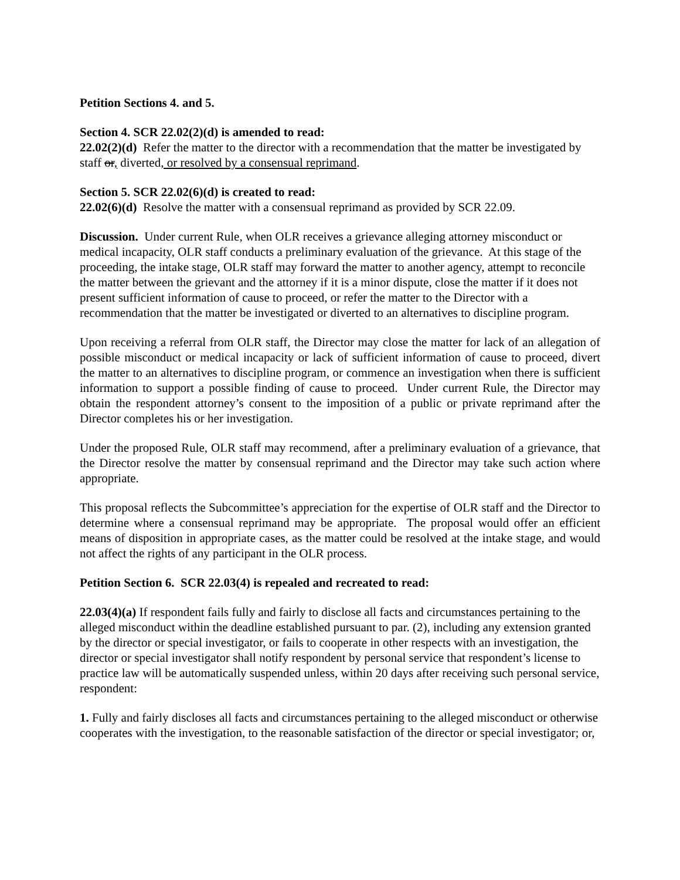Petition Sections 4. and 5.
Section 4. SCR 22.02(2)(d) is amended to read:
22.02(2)(d) Refer the matter to the director with a recommendation that the matter be investigated by staff or, diverted, or resolved by a consensual reprimand.
Section 5. SCR 22.02(6)(d) is created to read:
22.02(6)(d) Resolve the matter with a consensual reprimand as provided by SCR 22.09.
Discussion. Under current Rule, when OLR receives a grievance alleging attorney misconduct or medical incapacity, OLR staff conducts a preliminary evaluation of the grievance. At this stage of the proceeding, the intake stage, OLR staff may forward the matter to another agency, attempt to reconcile the matter between the grievant and the attorney if it is a minor dispute, close the matter if it does not present sufficient information of cause to proceed, or refer the matter to the Director with a recommendation that the matter be investigated or diverted to an alternatives to discipline program.
Upon receiving a referral from OLR staff, the Director may close the matter for lack of an allegation of possible misconduct or medical incapacity or lack of sufficient information of cause to proceed, divert the matter to an alternatives to discipline program, or commence an investigation when there is sufficient information to support a possible finding of cause to proceed. Under current Rule, the Director may obtain the respondent attorney’s consent to the imposition of a public or private reprimand after the Director completes his or her investigation.
Under the proposed Rule, OLR staff may recommend, after a preliminary evaluation of a grievance, that the Director resolve the matter by consensual reprimand and the Director may take such action where appropriate.
This proposal reflects the Subcommittee’s appreciation for the expertise of OLR staff and the Director to determine where a consensual reprimand may be appropriate. The proposal would offer an efficient means of disposition in appropriate cases, as the matter could be resolved at the intake stage, and would not affect the rights of any participant in the OLR process.
Petition Section 6. SCR 22.03(4) is repealed and recreated to read:
22.03(4)(a) If respondent fails fully and fairly to disclose all facts and circumstances pertaining to the alleged misconduct within the deadline established pursuant to par. (2), including any extension granted by the director or special investigator, or fails to cooperate in other respects with an investigation, the director or special investigator shall notify respondent by personal service that respondent’s license to practice law will be automatically suspended unless, within 20 days after receiving such personal service, respondent:
1. Fully and fairly discloses all facts and circumstances pertaining to the alleged misconduct or otherwise cooperates with the investigation, to the reasonable satisfaction of the director or special investigator; or,